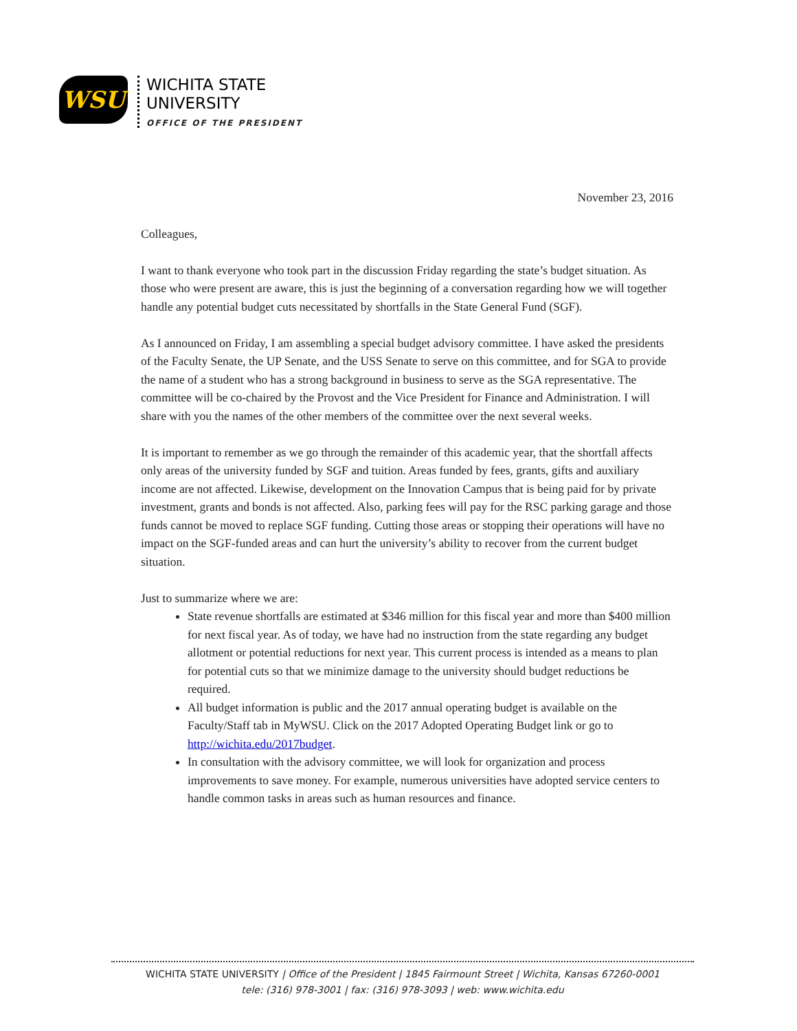WSU
WICHITA STATE
UNIVERSITY
OFFICE OF THE PRESIDENT
November 23, 2016
Colleagues,
I want to thank everyone who took part in the discussion Friday regarding the state’s budget situation. As those who were present are aware, this is just the beginning of a conversation regarding how we will together handle any potential budget cuts necessitated by shortfalls in the State General Fund (SGF).
As I announced on Friday, I am assembling a special budget advisory committee. I have asked the presidents of the Faculty Senate, the UP Senate, and the USS Senate to serve on this committee, and for SGA to provide the name of a student who has a strong background in business to serve as the SGA representative. The committee will be co-chaired by the Provost and the Vice President for Finance and Administration. I will share with you the names of the other members of the committee over the next several weeks.
It is important to remember as we go through the remainder of this academic year, that the shortfall affects only areas of the university funded by SGF and tuition. Areas funded by fees, grants, gifts and auxiliary income are not affected. Likewise, development on the Innovation Campus that is being paid for by private investment, grants and bonds is not affected. Also, parking fees will pay for the RSC parking garage and those funds cannot be moved to replace SGF funding. Cutting those areas or stopping their operations will have no impact on the SGF-funded areas and can hurt the university’s ability to recover from the current budget situation.
Just to summarize where we are:
State revenue shortfalls are estimated at $346 million for this fiscal year and more than $400 million for next fiscal year. As of today, we have had no instruction from the state regarding any budget allotment or potential reductions for next year. This current process is intended as a means to plan for potential cuts so that we minimize damage to the university should budget reductions be required.
All budget information is public and the 2017 annual operating budget is available on the Faculty/Staff tab in MyWSU. Click on the 2017 Adopted Operating Budget link or go to http://wichita.edu/2017budget.
In consultation with the advisory committee, we will look for organization and process improvements to save money. For example, numerous universities have adopted service centers to handle common tasks in areas such as human resources and finance.
WICHITA STATE UNIVERSITY | Office of the President | 1845 Fairmount Street | Wichita, Kansas 67260-0001
tele: (316) 978-3001 | fax: (316) 978-3093 | web: www.wichita.edu